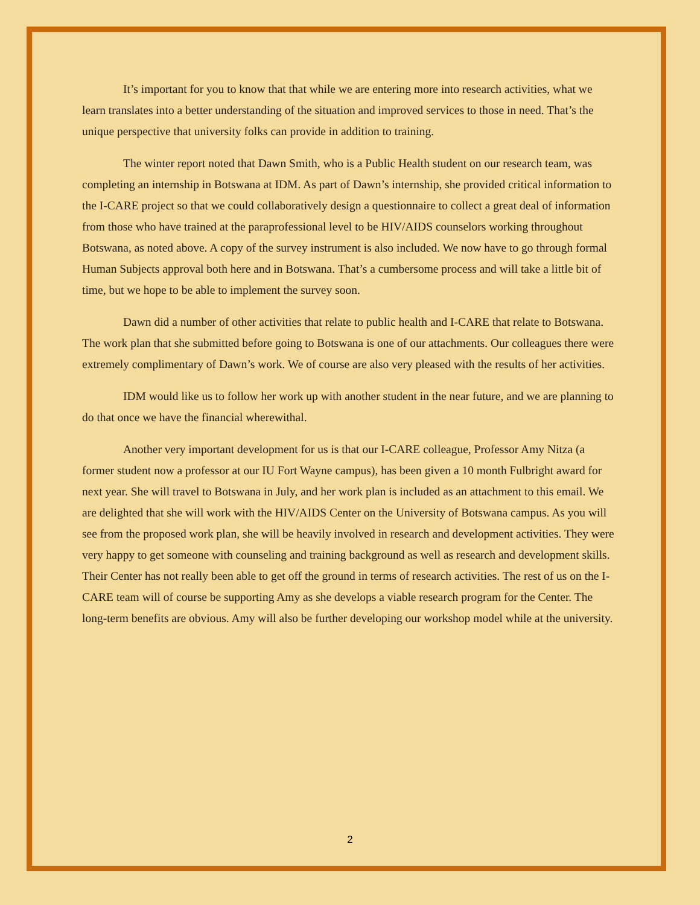It’s important for you to know that that while we are entering more into research activities, what we learn translates into a better understanding of the situation and improved services to those in need. That’s the unique perspective that university folks can provide in addition to training.
The winter report noted that Dawn Smith, who is a Public Health student on our research team, was completing an internship in Botswana at IDM. As part of Dawn’s internship, she provided critical information to the I-CARE project so that we could collaboratively design a questionnaire to collect a great deal of information from those who have trained at the paraprofessional level to be HIV/AIDS counselors working throughout Botswana, as noted above. A copy of the survey instrument is also included. We now have to go through formal Human Subjects approval both here and in Botswana. That’s a cumbersome process and will take a little bit of time, but we hope to be able to implement the survey soon.
Dawn did a number of other activities that relate to public health and I-CARE that relate to Botswana. The work plan that she submitted before going to Botswana is one of our attachments. Our colleagues there were extremely complimentary of Dawn’s work. We of course are also very pleased with the results of her activities.
IDM would like us to follow her work up with another student in the near future, and we are planning to do that once we have the financial wherewithal.
Another very important development for us is that our I-CARE colleague, Professor Amy Nitza (a former student now a professor at our IU Fort Wayne campus), has been given a 10 month Fulbright award for next year. She will travel to Botswana in July, and her work plan is included as an attachment to this email. We are delighted that she will work with the HIV/AIDS Center on the University of Botswana campus. As you will see from the proposed work plan, she will be heavily involved in research and development activities. They were very happy to get someone with counseling and training background as well as research and development skills. Their Center has not really been able to get off the ground in terms of research activities. The rest of us on the I-CARE team will of course be supporting Amy as she develops a viable research program for the Center. The long-term benefits are obvious. Amy will also be further developing our workshop model while at the university.
2